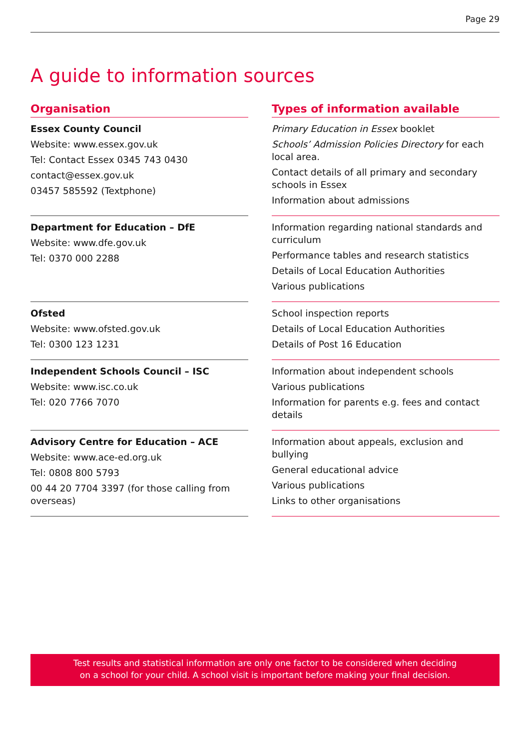Page 29
A guide to information sources
| Organisation | | Types of information available |
| --- | --- | --- |
| Essex County Council Website: www.essex.gov.uk Tel: Contact Essex 0345 743 0430 contact@essex.gov.uk 03457 585592 (Textphone) | | Primary Education in Essex booklet Schools’ Admission Policies Directory for each local area. Contact details of all primary and secondary schools in Essex Information about admissions |
| Department for Education – DfE Website: www.dfe.gov.uk Tel: 0370 000 2288 | | Information regarding national standards and curriculum Performance tables and research statistics Details of Local Education Authorities Various publications |
| Ofsted Website: www.ofsted.gov.uk Tel: 0300 123 1231 | | School inspection reports Details of Local Education Authorities Details of Post 16 Education |
| Independent Schools Council – ISC Website: www.isc.co.uk Tel: 020 7766 7070 | | Information about independent schools Various publications Information for parents e.g. fees and contact details |
| Advisory Centre for Education – ACE Website: www.ace-ed.org.uk Tel: 0808 800 5793 00 44 20 7704 3397 (for those calling from overseas) | | Information about appeals, exclusion and bullying General educational advice Various publications Links to other organisations |
Test results and statistical information are only one factor to be considered when deciding
on a school for your child. A school visit is important before making your final decision.